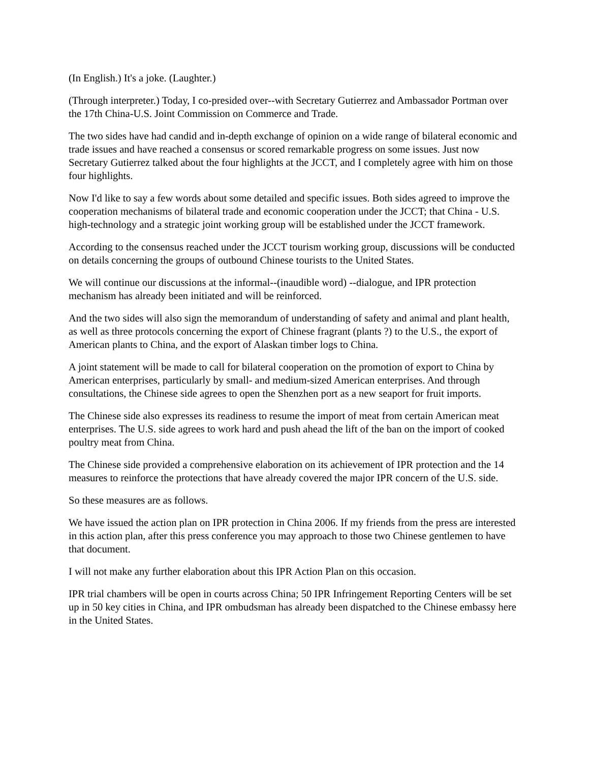(In English.) It's a joke. (Laughter.)
(Through interpreter.) Today, I co-presided over--with Secretary Gutierrez and Ambassador Portman over the 17th China-U.S. Joint Commission on Commerce and Trade.
The two sides have had candid and in-depth exchange of opinion on a wide range of bilateral economic and trade issues and have reached a consensus or scored remarkable progress on some issues. Just now Secretary Gutierrez talked about the four highlights at the JCCT, and I completely agree with him on those four highlights.
Now I'd like to say a few words about some detailed and specific issues. Both sides agreed to improve the cooperation mechanisms of bilateral trade and economic cooperation under the JCCT; that China - U.S. high-technology and a strategic joint working group will be established under the JCCT framework.
According to the consensus reached under the JCCT tourism working group, discussions will be conducted on details concerning the groups of outbound Chinese tourists to the United States.
We will continue our discussions at the informal--(inaudible word) --dialogue, and IPR protection mechanism has already been initiated and will be reinforced.
And the two sides will also sign the memorandum of understanding of safety and animal and plant health, as well as three protocols concerning the export of Chinese fragrant (plants ?) to the U.S., the export of American plants to China, and the export of Alaskan timber logs to China.
A joint statement will be made to call for bilateral cooperation on the promotion of export to China by American enterprises, particularly by small- and medium-sized American enterprises. And through consultations, the Chinese side agrees to open the Shenzhen port as a new seaport for fruit imports.
The Chinese side also expresses its readiness to resume the import of meat from certain American meat enterprises. The U.S. side agrees to work hard and push ahead the lift of the ban on the import of cooked poultry meat from China.
The Chinese side provided a comprehensive elaboration on its achievement of IPR protection and the 14 measures to reinforce the protections that have already covered the major IPR concern of the U.S. side.
So these measures are as follows.
We have issued the action plan on IPR protection in China 2006. If my friends from the press are interested in this action plan, after this press conference you may approach to those two Chinese gentlemen to have that document.
I will not make any further elaboration about this IPR Action Plan on this occasion.
IPR trial chambers will be open in courts across China; 50 IPR Infringement Reporting Centers will be set up in 50 key cities in China, and IPR ombudsman has already been dispatched to the Chinese embassy here in the United States.